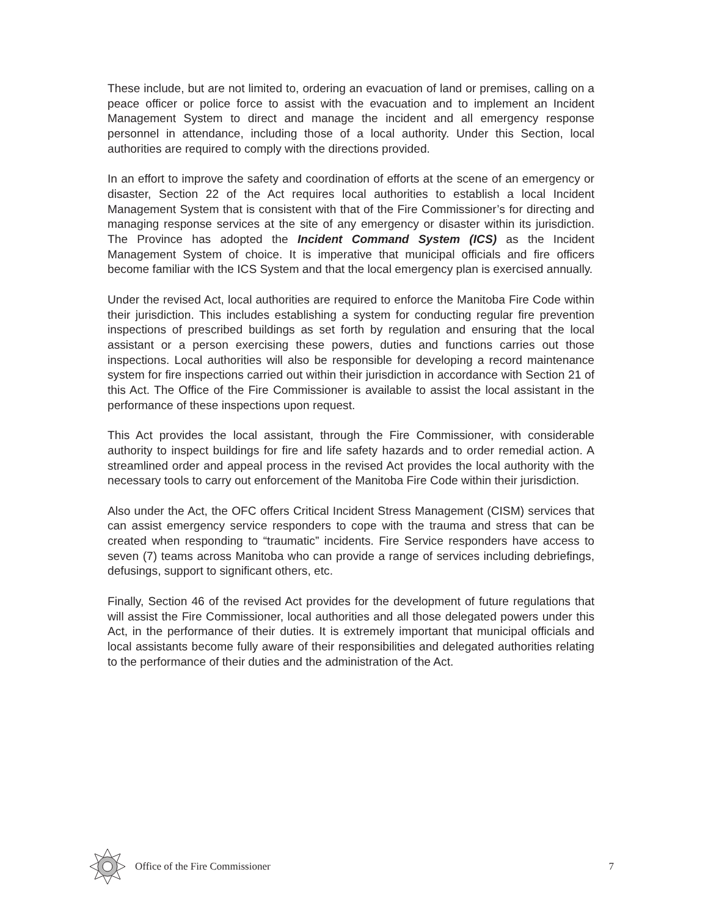These include, but are not limited to, ordering an evacuation of land or premises, calling on a peace officer or police force to assist with the evacuation and to implement an Incident Management System to direct and manage the incident and all emergency response personnel in attendance, including those of a local authority. Under this Section, local authorities are required to comply with the directions provided.
In an effort to improve the safety and coordination of efforts at the scene of an emergency or disaster, Section 22 of the Act requires local authorities to establish a local Incident Management System that is consistent with that of the Fire Commissioner’s for directing and managing response services at the site of any emergency or disaster within its jurisdiction. The Province has adopted the Incident Command System (ICS) as the Incident Management System of choice. It is imperative that municipal officials and fire officers become familiar with the ICS System and that the local emergency plan is exercised annually.
Under the revised Act, local authorities are required to enforce the Manitoba Fire Code within their jurisdiction. This includes establishing a system for conducting regular fire prevention inspections of prescribed buildings as set forth by regulation and ensuring that the local assistant or a person exercising these powers, duties and functions carries out those inspections. Local authorities will also be responsible for developing a record maintenance system for fire inspections carried out within their jurisdiction in accordance with Section 21 of this Act. The Office of the Fire Commissioner is available to assist the local assistant in the performance of these inspections upon request.
This Act provides the local assistant, through the Fire Commissioner, with considerable authority to inspect buildings for fire and life safety hazards and to order remedial action. A streamlined order and appeal process in the revised Act provides the local authority with the necessary tools to carry out enforcement of the Manitoba Fire Code within their jurisdiction.
Also under the Act, the OFC offers Critical Incident Stress Management (CISM) services that can assist emergency service responders to cope with the trauma and stress that can be created when responding to “traumatic” incidents. Fire Service responders have access to seven (7) teams across Manitoba who can provide a range of services including debriefings, defusings, support to significant others, etc.
Finally, Section 46 of the revised Act provides for the development of future regulations that will assist the Fire Commissioner, local authorities and all those delegated powers under this Act, in the performance of their duties. It is extremely important that municipal officials and local assistants become fully aware of their responsibilities and delegated authorities relating to the performance of their duties and the administration of the Act.
Office of the Fire Commissioner 7